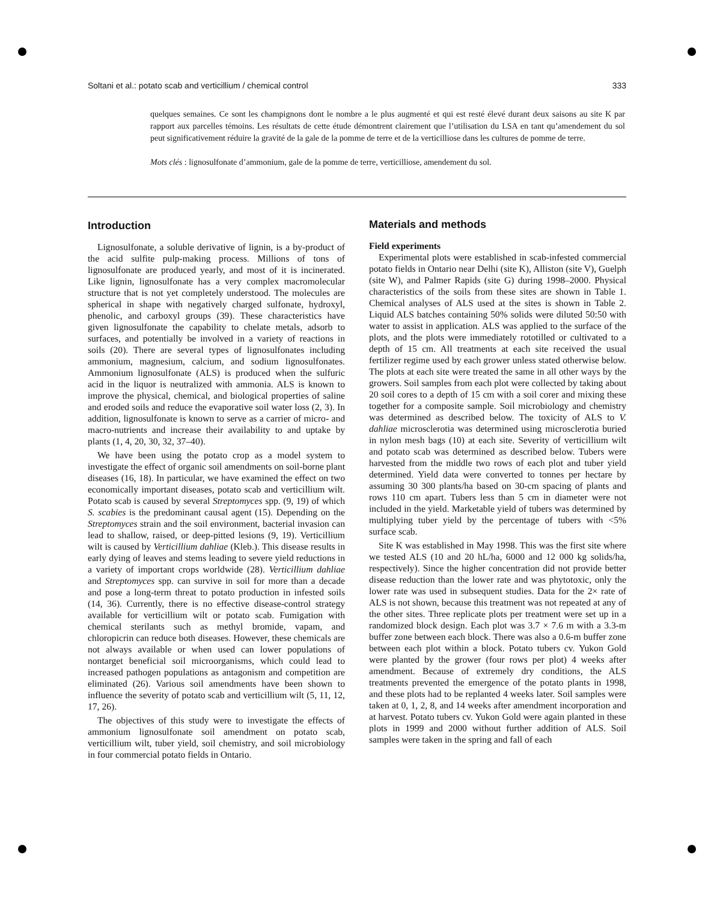Soltani et al.: potato scab and verticillium / chemical control 333
quelques semaines. Ce sont les champignons dont le nombre a le plus augmenté et qui est resté élevé durant deux saisons au site K par rapport aux parcelles témoins. Les résultats de cette étude démontrent clairement que l’utilisation du LSA en tant qu’amendement du sol peut significativement réduire la gravité de la gale de la pomme de terre et de la verticilliose dans les cultures de pomme de terre.
Mots clés : lignosulfonate d’ammonium, gale de la pomme de terre, verticilliose, amendement du sol.
Introduction
Lignosulfonate, a soluble derivative of lignin, is a by-product of the acid sulfite pulp-making process. Millions of tons of lignosulfonate are produced yearly, and most of it is incinerated. Like lignin, lignosulfonate has a very complex macromolecular structure that is not yet completely understood. The molecules are spherical in shape with negatively charged sulfonate, hydroxyl, phenolic, and carboxyl groups (39). These characteristics have given lignosulfonate the capability to chelate metals, adsorb to surfaces, and potentially be involved in a variety of reactions in soils (20). There are several types of lignosulfonates including ammonium, magnesium, calcium, and sodium lignosulfonates. Ammonium lignosulfonate (ALS) is produced when the sulfuric acid in the liquor is neutralized with ammonia. ALS is known to improve the physical, chemical, and biological properties of saline and eroded soils and reduce the evaporative soil water loss (2, 3). In addition, lignosulfonate is known to serve as a carrier of micro- and macro-nutrients and increase their availability to and uptake by plants (1, 4, 20, 30, 32, 37–40).
We have been using the potato crop as a model system to investigate the effect of organic soil amendments on soil-borne plant diseases (16, 18). In particular, we have examined the effect on two economically important diseases, potato scab and verticillium wilt. Potato scab is caused by several Streptomyces spp. (9, 19) of which S. scabies is the predominant causal agent (15). Depending on the Streptomyces strain and the soil environment, bacterial invasion can lead to shallow, raised, or deep-pitted lesions (9, 19). Verticillium wilt is caused by Verticillium dahliae (Kleb.). This disease results in early dying of leaves and stems leading to severe yield reductions in a variety of important crops worldwide (28). Verticillium dahliae and Streptomyces spp. can survive in soil for more than a decade and pose a long-term threat to potato production in infested soils (14, 36). Currently, there is no effective disease-control strategy available for verticillium wilt or potato scab. Fumigation with chemical sterilants such as methyl bromide, vapam, and chloropicrin can reduce both diseases. However, these chemicals are not always available or when used can lower populations of nontarget beneficial soil microorganisms, which could lead to increased pathogen populations as antagonism and competition are eliminated (26). Various soil amendments have been shown to influence the severity of potato scab and verticillium wilt (5, 11, 12, 17, 26).
The objectives of this study were to investigate the effects of ammonium lignosulfonate soil amendment on potato scab, verticillium wilt, tuber yield, soil chemistry, and soil microbiology in four commercial potato fields in Ontario.
Materials and methods
Field experiments
Experimental plots were established in scab-infested commercial potato fields in Ontario near Delhi (site K), Alliston (site V), Guelph (site W), and Palmer Rapids (site G) during 1998–2000. Physical characteristics of the soils from these sites are shown in Table 1. Chemical analyses of ALS used at the sites is shown in Table 2. Liquid ALS batches containing 50% solids were diluted 50:50 with water to assist in application. ALS was applied to the surface of the plots, and the plots were immediately rototilled or cultivated to a depth of 15 cm. All treatments at each site received the usual fertilizer regime used by each grower unless stated otherwise below. The plots at each site were treated the same in all other ways by the growers. Soil samples from each plot were collected by taking about 20 soil cores to a depth of 15 cm with a soil corer and mixing these together for a composite sample. Soil microbiology and chemistry was determined as described below. The toxicity of ALS to V. dahliae microsclerotia was determined using microsclerotia buried in nylon mesh bags (10) at each site. Severity of verticillium wilt and potato scab was determined as described below. Tubers were harvested from the middle two rows of each plot and tuber yield determined. Yield data were converted to tonnes per hectare by assuming 30 300 plants/ha based on 30-cm spacing of plants and rows 110 cm apart. Tubers less than 5 cm in diameter were not included in the yield. Marketable yield of tubers was determined by multiplying tuber yield by the percentage of tubers with <5% surface scab.
Site K was established in May 1998. This was the first site where we tested ALS (10 and 20 hL/ha, 6000 and 12 000 kg solids/ha, respectively). Since the higher concentration did not provide better disease reduction than the lower rate and was phytotoxic, only the lower rate was used in subsequent studies. Data for the 2× rate of ALS is not shown, because this treatment was not repeated at any of the other sites. Three replicate plots per treatment were set up in a randomized block design. Each plot was 3.7 × 7.6 m with a 3.3-m buffer zone between each block. There was also a 0.6-m buffer zone between each plot within a block. Potato tubers cv. Yukon Gold were planted by the grower (four rows per plot) 4 weeks after amendment. Because of extremely dry conditions, the ALS treatments prevented the emergence of the potato plants in 1998, and these plots had to be replanted 4 weeks later. Soil samples were taken at 0, 1, 2, 8, and 14 weeks after amendment incorporation and at harvest. Potato tubers cv. Yukon Gold were again planted in these plots in 1999 and 2000 without further addition of ALS. Soil samples were taken in the spring and fall of each